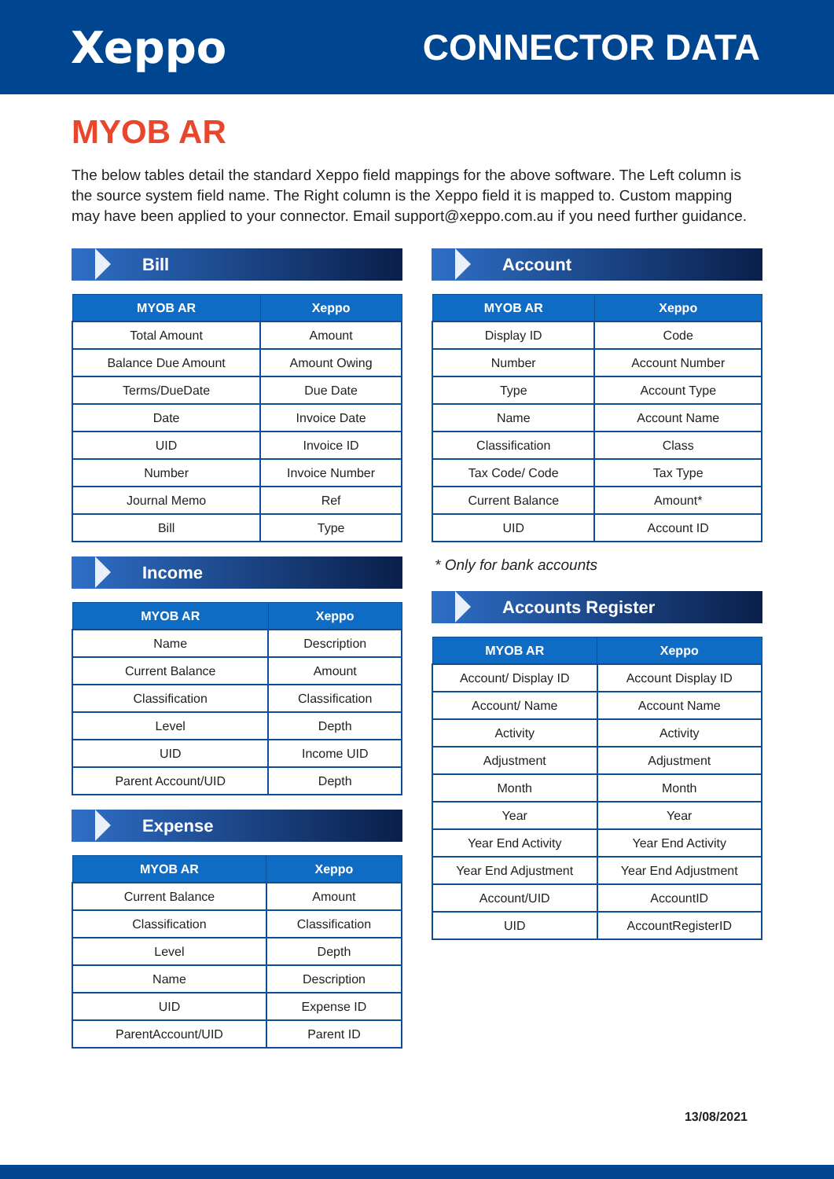Xeppo
CONNECTOR DATA
MYOB AR
The below tables detail the standard Xeppo field mappings for the above software. The Left column is the source system field name. The Right column is the Xeppo field it is mapped to. Custom mapping may have been applied to your connector. Email support@xeppo.com.au if you need further guidance.
Bill
| MYOB AR | Xeppo |
| --- | --- |
| Total Amount | Amount |
| Balance Due Amount | Amount Owing |
| Terms/DueDate | Due Date |
| Date | Invoice Date |
| UID | Invoice ID |
| Number | Invoice Number |
| Journal Memo | Ref |
| Bill | Type |
Income
| MYOB AR | Xeppo |
| --- | --- |
| Name | Description |
| Current Balance | Amount |
| Classification | Classification |
| Level | Depth |
| UID | Income UID |
| Parent Account/UID | Depth |
Expense
| MYOB AR | Xeppo |
| --- | --- |
| Current Balance | Amount |
| Classification | Classification |
| Level | Depth |
| Name | Description |
| UID | Expense ID |
| ParentAccount/UID | Parent ID |
Account
| MYOB AR | Xeppo |
| --- | --- |
| Display ID | Code |
| Number | Account Number |
| Type | Account Type |
| Name | Account Name |
| Classification | Class |
| Tax Code/ Code | Tax Type |
| Current Balance | Amount* |
| UID | Account ID |
* Only for bank accounts
Accounts Register
| MYOB AR | Xeppo |
| --- | --- |
| Account/ Display ID | Account Display ID |
| Account/ Name | Account Name |
| Activity | Activity |
| Adjustment | Adjustment |
| Month | Month |
| Year | Year |
| Year End Activity | Year End Activity |
| Year End Adjustment | Year End Adjustment |
| Account/UID | AccountID |
| UID | AccountRegisterID |
13/08/2021